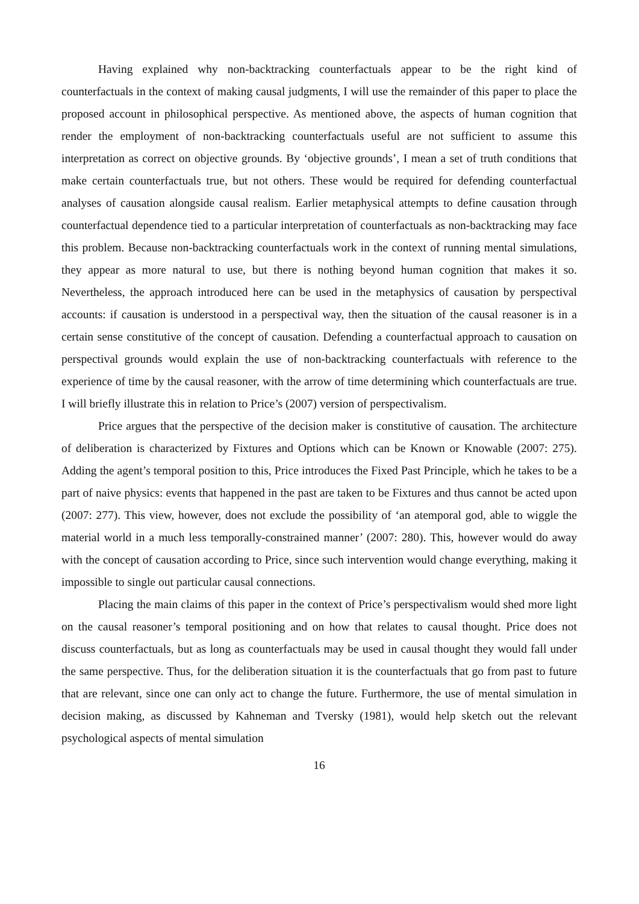Having explained why non-backtracking counterfactuals appear to be the right kind of counterfactuals in the context of making causal judgments, I will use the remainder of this paper to place the proposed account in philosophical perspective. As mentioned above, the aspects of human cognition that render the employment of non-backtracking counterfactuals useful are not sufficient to assume this interpretation as correct on objective grounds. By ‘objective grounds’, I mean a set of truth conditions that make certain counterfactuals true, but not others. These would be required for defending counterfactual analyses of causation alongside causal realism. Earlier metaphysical attempts to define causation through counterfactual dependence tied to a particular interpretation of counterfactuals as non-backtracking may face this problem. Because non-backtracking counterfactuals work in the context of running mental simulations, they appear as more natural to use, but there is nothing beyond human cognition that makes it so. Nevertheless, the approach introduced here can be used in the metaphysics of causation by perspectival accounts: if causation is understood in a perspectival way, then the situation of the causal reasoner is in a certain sense constitutive of the concept of causation. Defending a counterfactual approach to causation on perspectival grounds would explain the use of non-backtracking counterfactuals with reference to the experience of time by the causal reasoner, with the arrow of time determining which counterfactuals are true. I will briefly illustrate this in relation to Price’s (2007) version of perspectivalism.
Price argues that the perspective of the decision maker is constitutive of causation. The architecture of deliberation is characterized by Fixtures and Options which can be Known or Knowable (2007: 275). Adding the agent’s temporal position to this, Price introduces the Fixed Past Principle, which he takes to be a part of naive physics: events that happened in the past are taken to be Fixtures and thus cannot be acted upon (2007: 277). This view, however, does not exclude the possibility of ‘an atemporal god, able to wiggle the material world in a much less temporally-constrained manner’ (2007: 280). This, however would do away with the concept of causation according to Price, since such intervention would change everything, making it impossible to single out particular causal connections.
Placing the main claims of this paper in the context of Price’s perspectivalism would shed more light on the causal reasoner’s temporal positioning and on how that relates to causal thought. Price does not discuss counterfactuals, but as long as counterfactuals may be used in causal thought they would fall under the same perspective. Thus, for the deliberation situation it is the counterfactuals that go from past to future that are relevant, since one can only act to change the future. Furthermore, the use of mental simulation in decision making, as discussed by Kahneman and Tversky (1981), would help sketch out the relevant psychological aspects of mental simulation
16